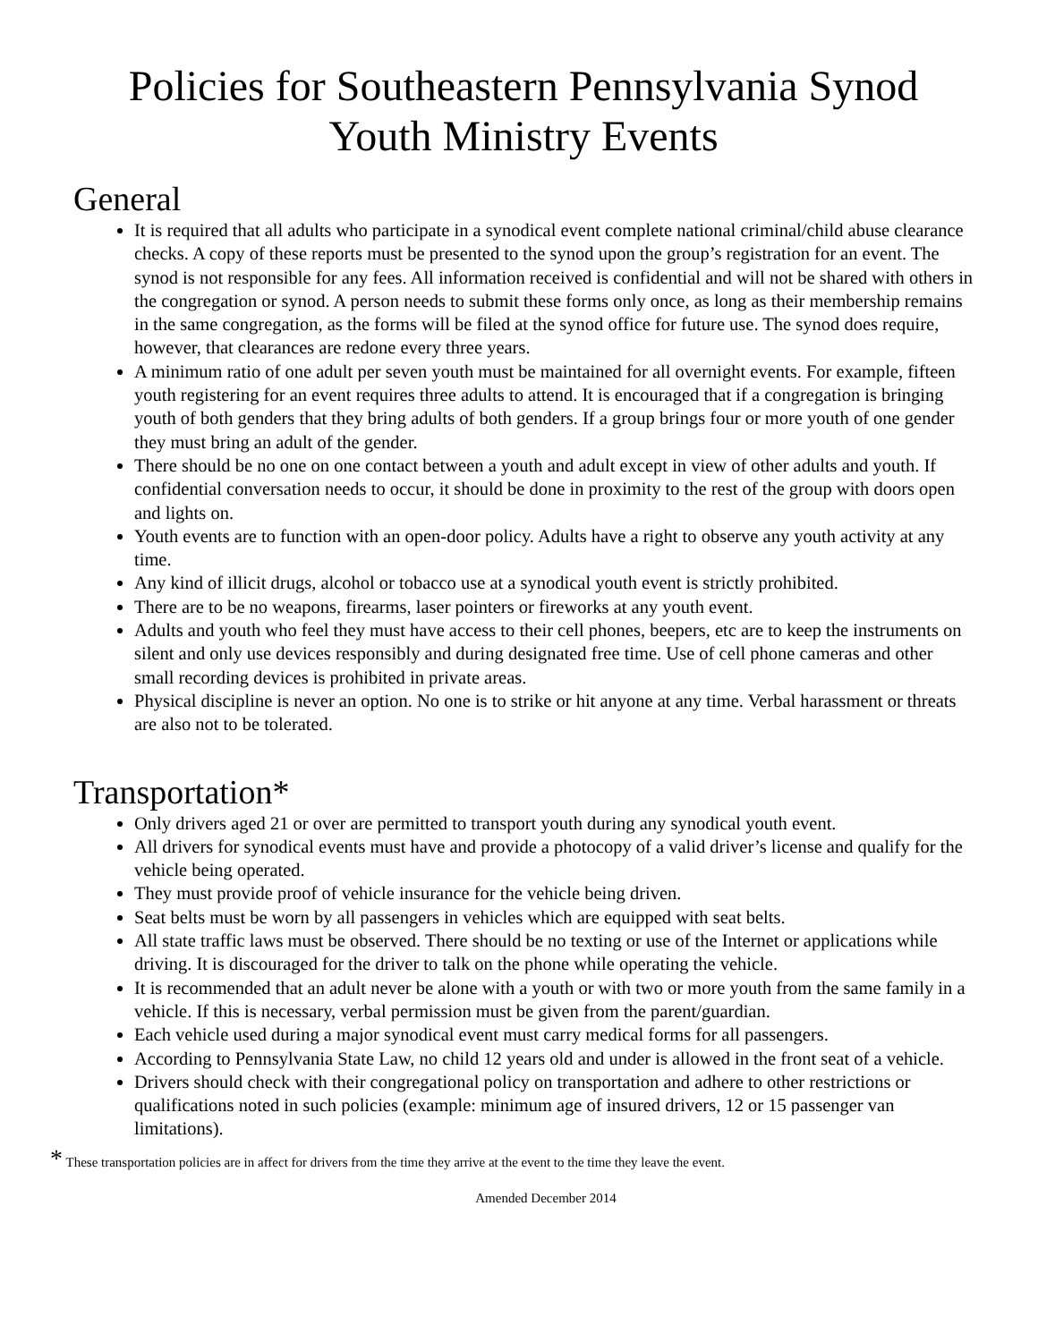Policies for Southeastern Pennsylvania Synod
Youth Ministry Events
General
It is required that all adults who participate in a synodical event complete national criminal/child abuse clearance checks. A copy of these reports must be presented to the synod upon the group’s registration for an event. The synod is not responsible for any fees. All information received is confidential and will not be shared with others in the congregation or synod. A person needs to submit these forms only once, as long as their membership remains in the same congregation, as the forms will be filed at the synod office for future use. The synod does require, however, that clearances are redone every three years.
A minimum ratio of one adult per seven youth must be maintained for all overnight events. For example, fifteen youth registering for an event requires three adults to attend. It is encouraged that if a congregation is bringing youth of both genders that they bring adults of both genders. If a group brings four or more youth of one gender they must bring an adult of the gender.
There should be no one on one contact between a youth and adult except in view of other adults and youth. If confidential conversation needs to occur, it should be done in proximity to the rest of the group with doors open and lights on.
Youth events are to function with an open-door policy. Adults have a right to observe any youth activity at any time.
Any kind of illicit drugs, alcohol or tobacco use at a synodical youth event is strictly prohibited.
There are to be no weapons, firearms, laser pointers or fireworks at any youth event.
Adults and youth who feel they must have access to their cell phones, beepers, etc are to keep the instruments on silent and only use devices responsibly and during designated free time. Use of cell phone cameras and other small recording devices is prohibited in private areas.
Physical discipline is never an option. No one is to strike or hit anyone at any time. Verbal harassment or threats are also not to be tolerated.
Transportation*
Only drivers aged 21 or over are permitted to transport youth during any synodical youth event.
All drivers for synodical events must have and provide a photocopy of a valid driver’s license and qualify for the vehicle being operated.
They must provide proof of vehicle insurance for the vehicle being driven.
Seat belts must be worn by all passengers in vehicles which are equipped with seat belts.
All state traffic laws must be observed. There should be no texting or use of the Internet or applications while driving. It is discouraged for the driver to talk on the phone while operating the vehicle.
It is recommended that an adult never be alone with a youth or with two or more youth from the same family in a vehicle. If this is necessary, verbal permission must be given from the parent/guardian.
Each vehicle used during a major synodical event must carry medical forms for all passengers.
According to Pennsylvania State Law, no child 12 years old and under is allowed in the front seat of a vehicle.
Drivers should check with their congregational policy on transportation and adhere to other restrictions or qualifications noted in such policies (example: minimum age of insured drivers, 12 or 15 passenger van limitations).
* These transportation policies are in affect for drivers from the time they arrive at the event to the time they leave the event.
Amended December 2014